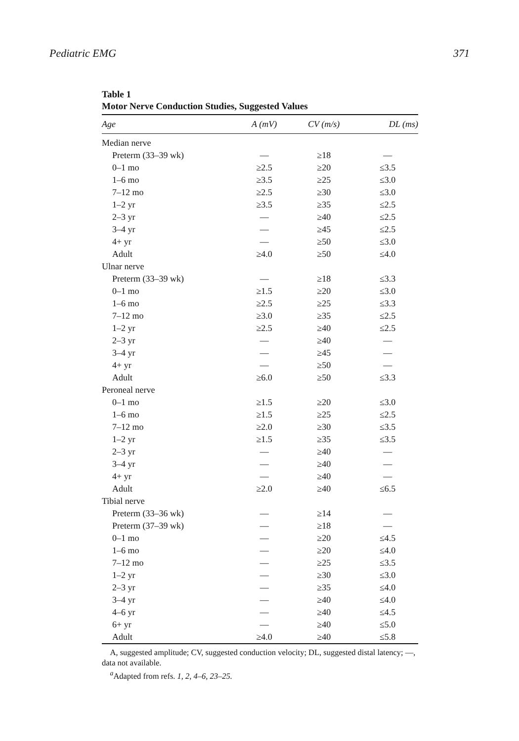Pediatric EMG 371
Table 1
Motor Nerve Conduction Studies, Suggested Values
| Age | A (mV) | CV (m/s) | DL (ms) |
| --- | --- | --- | --- |
| Median nerve | | | |
| Preterm (33–39 wk) | — | ≥18 | — |
| 0–1 mo | ≥2.5 | ≥20 | ≤3.5 |
| 1–6 mo | ≥3.5 | ≥25 | ≤3.0 |
| 7–12 mo | ≥2.5 | ≥30 | ≤3.0 |
| 1–2 yr | ≥3.5 | ≥35 | ≤2.5 |
| 2–3 yr | — | ≥40 | ≤2.5 |
| 3–4 yr | — | ≥45 | ≤2.5 |
| 4+ yr | — | ≥50 | ≤3.0 |
| Adult | ≥4.0 | ≥50 | ≤4.0 |
| Ulnar nerve | | | |
| Preterm (33–39 wk) | — | ≥18 | ≤3.3 |
| 0–1 mo | ≥1.5 | ≥20 | ≤3.0 |
| 1–6 mo | ≥2.5 | ≥25 | ≤3.3 |
| 7–12 mo | ≥3.0 | ≥35 | ≤2.5 |
| 1–2 yr | ≥2.5 | ≥40 | ≤2.5 |
| 2–3 yr | — | ≥40 | — |
| 3–4 yr | — | ≥45 | — |
| 4+ yr | — | ≥50 | — |
| Adult | ≥6.0 | ≥50 | ≤3.3 |
| Peroneal nerve | | | |
| 0–1 mo | ≥1.5 | ≥20 | ≤3.0 |
| 1–6 mo | ≥1.5 | ≥25 | ≤2.5 |
| 7–12 mo | ≥2.0 | ≥30 | ≤3.5 |
| 1–2 yr | ≥1.5 | ≥35 | ≤3.5 |
| 2–3 yr | — | ≥40 | — |
| 3–4 yr | — | ≥40 | — |
| 4+ yr | — | ≥40 | — |
| Adult | ≥2.0 | ≥40 | ≤6.5 |
| Tibial nerve | | | |
| Preterm (33–36 wk) | — | ≥14 | — |
| Preterm (37–39 wk) | — | ≥18 | — |
| 0–1 mo | — | ≥20 | ≤4.5 |
| 1–6 mo | — | ≥20 | ≤4.0 |
| 7–12 mo | — | ≥25 | ≤3.5 |
| 1–2 yr | — | ≥30 | ≤3.0 |
| 2–3 yr | — | ≥35 | ≤4.0 |
| 3–4 yr | — | ≥40 | ≤4.0 |
| 4–6 yr | — | ≥40 | ≤4.5 |
| 6+ yr | — | ≥40 | ≤5.0 |
| Adult | ≥4.0 | ≥40 | ≤5.8 |
A, suggested amplitude; CV, suggested conduction velocity; DL, suggested distal latency; —, data not available.
<sup>a</sup> Adapted from refs. 1, 2, 4–6, 23–25.